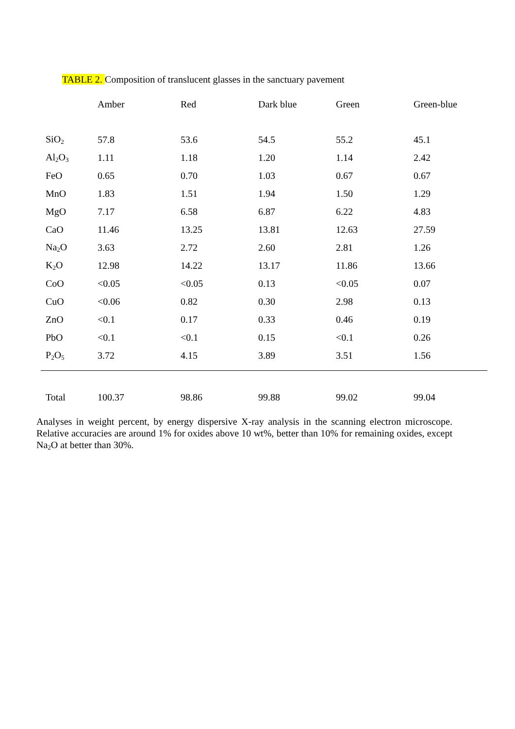TABLE 2. Composition of translucent glasses in the sanctuary pavement
| | Amber | Red | Dark blue | Green | Green-blue |
| --- | --- | --- | --- | --- | --- |
| SiO<sub>2</sub> | 57.8 | 53.6 | 54.5 | 55.2 | 45.1 |
| Al<sub>2</sub>O<sub>3</sub> | 1.11 | 1.18 | 1.20 | 1.14 | 2.42 |
| FeO | 0.65 | 0.70 | 1.03 | 0.67 | 0.67 |
| MnO | 1.83 | 1.51 | 1.94 | 1.50 | 1.29 |
| MgO | 7.17 | 6.58 | 6.87 | 6.22 | 4.83 |
| CaO | 11.46 | 13.25 | 13.81 | 12.63 | 27.59 |
| Na<sub>2</sub>O | 3.63 | 2.72 | 2.60 | 2.81 | 1.26 |
| K<sub>2</sub>O | 12.98 | 14.22 | 13.17 | 11.86 | 13.66 |
| CoO | <0.05 | <0.05 | 0.13 | <0.05 | 0.07 |
| CuO | <0.06 | 0.82 | 0.30 | 2.98 | 0.13 |
| ZnO | <0.1 | 0.17 | 0.33 | 0.46 | 0.19 |
| PbO | <0.1 | <0.1 | 0.15 | <0.1 | 0.26 |
| P<sub>2</sub>O<sub>5</sub> | 3.72 | 4.15 | 3.89 | 3.51 | 1.56 |
| Total | 100.37 | 98.86 | 99.88 | 99.02 | 99.04 |
Analyses in weight percent, by energy dispersive X-ray analysis in the scanning electron microscope. Relative accuracies are around 1% for oxides above 10 wt%, better than 10% for remaining oxides, except Na<sub>2</sub>O at better than 30%.